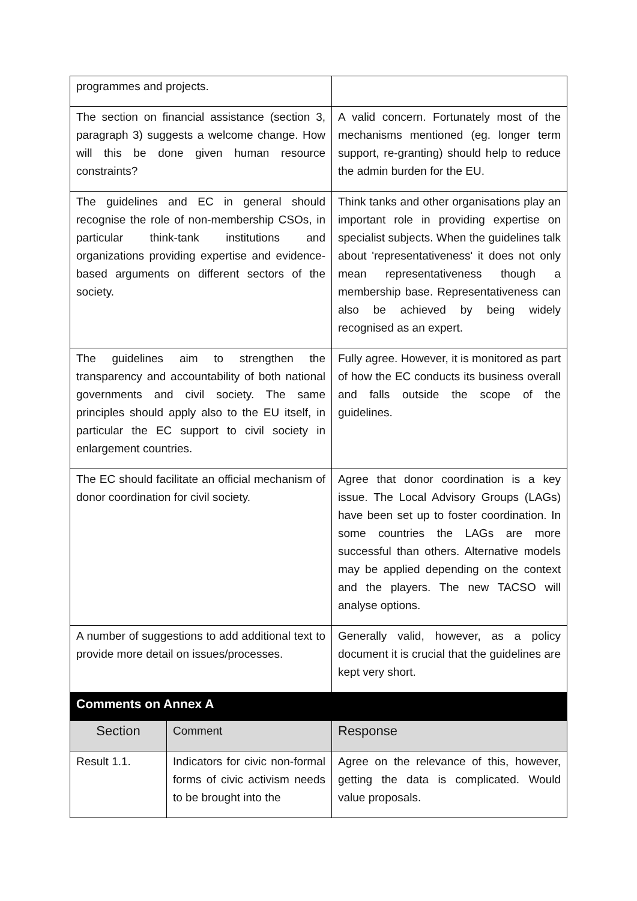| programmes and projects. | | |
| The section on financial assistance (section 3, paragraph 3) suggests a welcome change. How will this be done given human resource constraints? | | A valid concern. Fortunately most of the mechanisms mentioned (eg. longer term support, re-granting) should help to reduce the admin burden for the EU. |
| The guidelines and EC in general should recognise the role of non-membership CSOs, in particular think-tank institutions and organizations providing expertise and evidence-based arguments on different sectors of the society. | | Think tanks and other organisations play an important role in providing expertise on specialist subjects. When the guidelines talk about 'representativeness' it does not only mean representativeness though a membership base. Representativeness can also be achieved by being widely recognised as an expert. |
| The guidelines aim to strengthen the transparency and accountability of both national governments and civil society. The same principles should apply also to the EU itself, in particular the EC support to civil society in enlargement countries. | | Fully agree. However, it is monitored as part of how the EC conducts its business overall and falls outside the scope of the guidelines. |
| The EC should facilitate an official mechanism of donor coordination for civil society. | | Agree that donor coordination is a key issue. The Local Advisory Groups (LAGs) have been set up to foster coordination. In some countries the LAGs are more successful than others. Alternative models may be applied depending on the context and the players. The new TACSO will analyse options. |
| A number of suggestions to add additional text to provide more detail on issues/processes. | | Generally valid, however, as a policy document it is crucial that the guidelines are kept very short. |
| Comments on Annex A | | |
| Section | Comment | Response |
| Result 1.1. | Indicators for civic non-formal forms of civic activism needs to be brought into the | Agree on the relevance of this, however, getting the data is complicated. Would value proposals. |